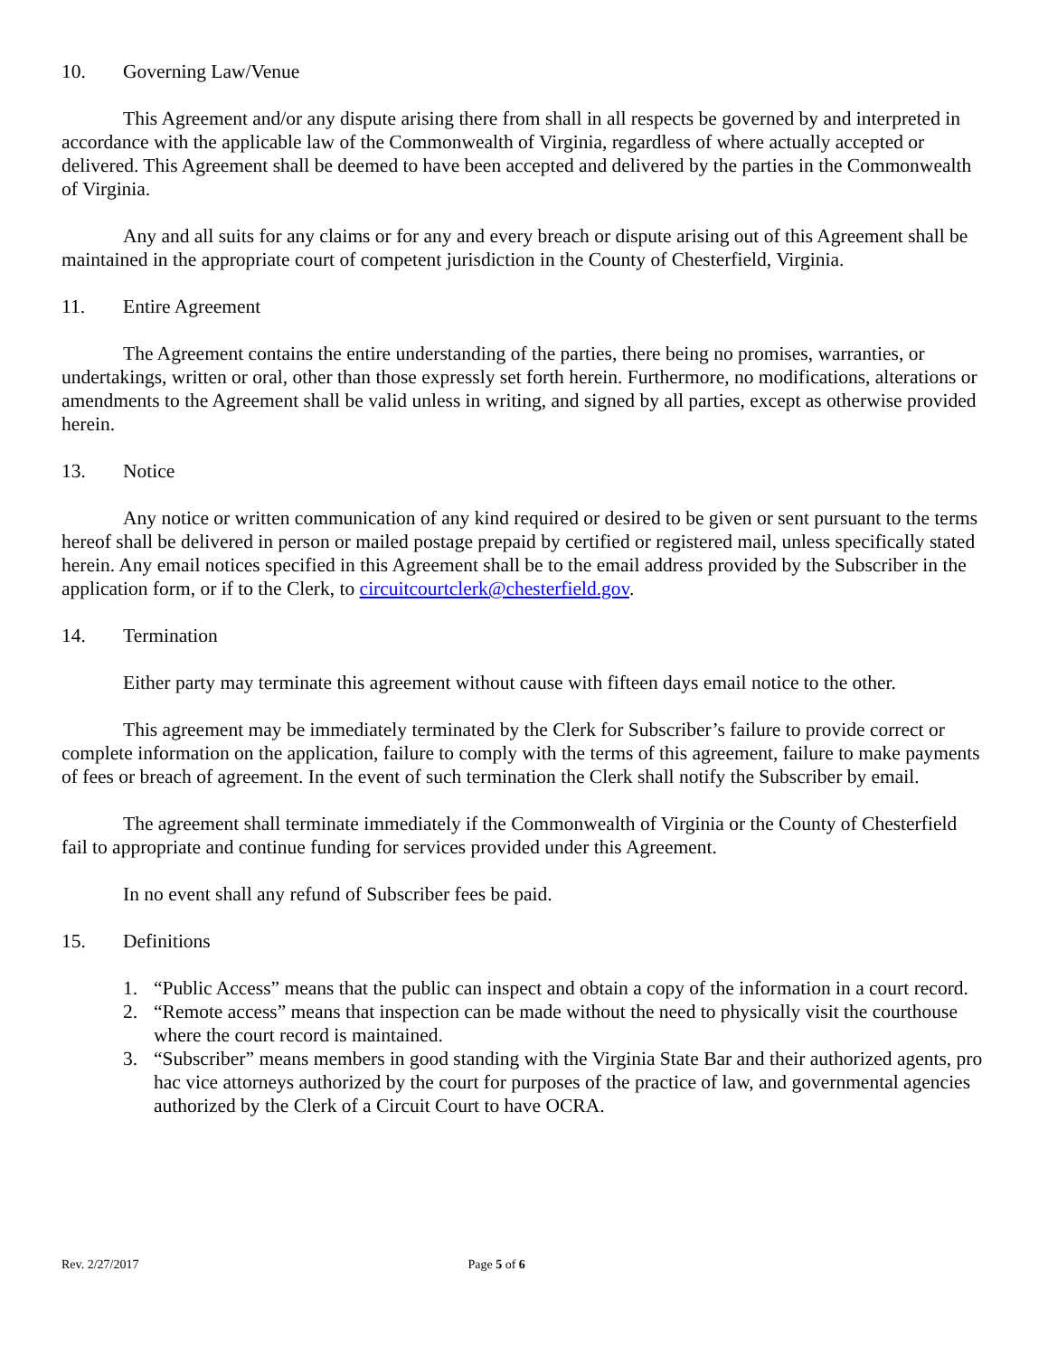10. Governing Law/Venue
This Agreement and/or any dispute arising there from shall in all respects be governed by and interpreted in accordance with the applicable law of the Commonwealth of Virginia, regardless of where actually accepted or delivered. This Agreement shall be deemed to have been accepted and delivered by the parties in the Commonwealth of Virginia.
Any and all suits for any claims or for any and every breach or dispute arising out of this Agreement shall be maintained in the appropriate court of competent jurisdiction in the County of Chesterfield, Virginia.
11. Entire Agreement
The Agreement contains the entire understanding of the parties, there being no promises, warranties, or undertakings, written or oral, other than those expressly set forth herein. Furthermore, no modifications, alterations or amendments to the Agreement shall be valid unless in writing, and signed by all parties, except as otherwise provided herein.
13. Notice
Any notice or written communication of any kind required or desired to be given or sent pursuant to the terms hereof shall be delivered in person or mailed postage prepaid by certified or registered mail, unless specifically stated herein. Any email notices specified in this Agreement shall be to the email address provided by the Subscriber in the application form, or if to the Clerk, to circuitcourtclerk@chesterfield.gov.
14. Termination
Either party may terminate this agreement without cause with fifteen days email notice to the other.
This agreement may be immediately terminated by the Clerk for Subscriber’s failure to provide correct or complete information on the application, failure to comply with the terms of this agreement, failure to make payments of fees or breach of agreement. In the event of such termination the Clerk shall notify the Subscriber by email.
The agreement shall terminate immediately if the Commonwealth of Virginia or the County of Chesterfield fail to appropriate and continue funding for services provided under this Agreement.
In no event shall any refund of Subscriber fees be paid.
15. Definitions
1. “Public Access” means that the public can inspect and obtain a copy of the information in a court record.
2. “Remote access” means that inspection can be made without the need to physically visit the courthouse where the court record is maintained.
3. “Subscriber” means members in good standing with the Virginia State Bar and their authorized agents, pro hac vice attorneys authorized by the court for purposes of the practice of law, and governmental agencies authorized by the Clerk of a Circuit Court to have OCRA.
Rev. 2/27/2017 Page 5 of 6